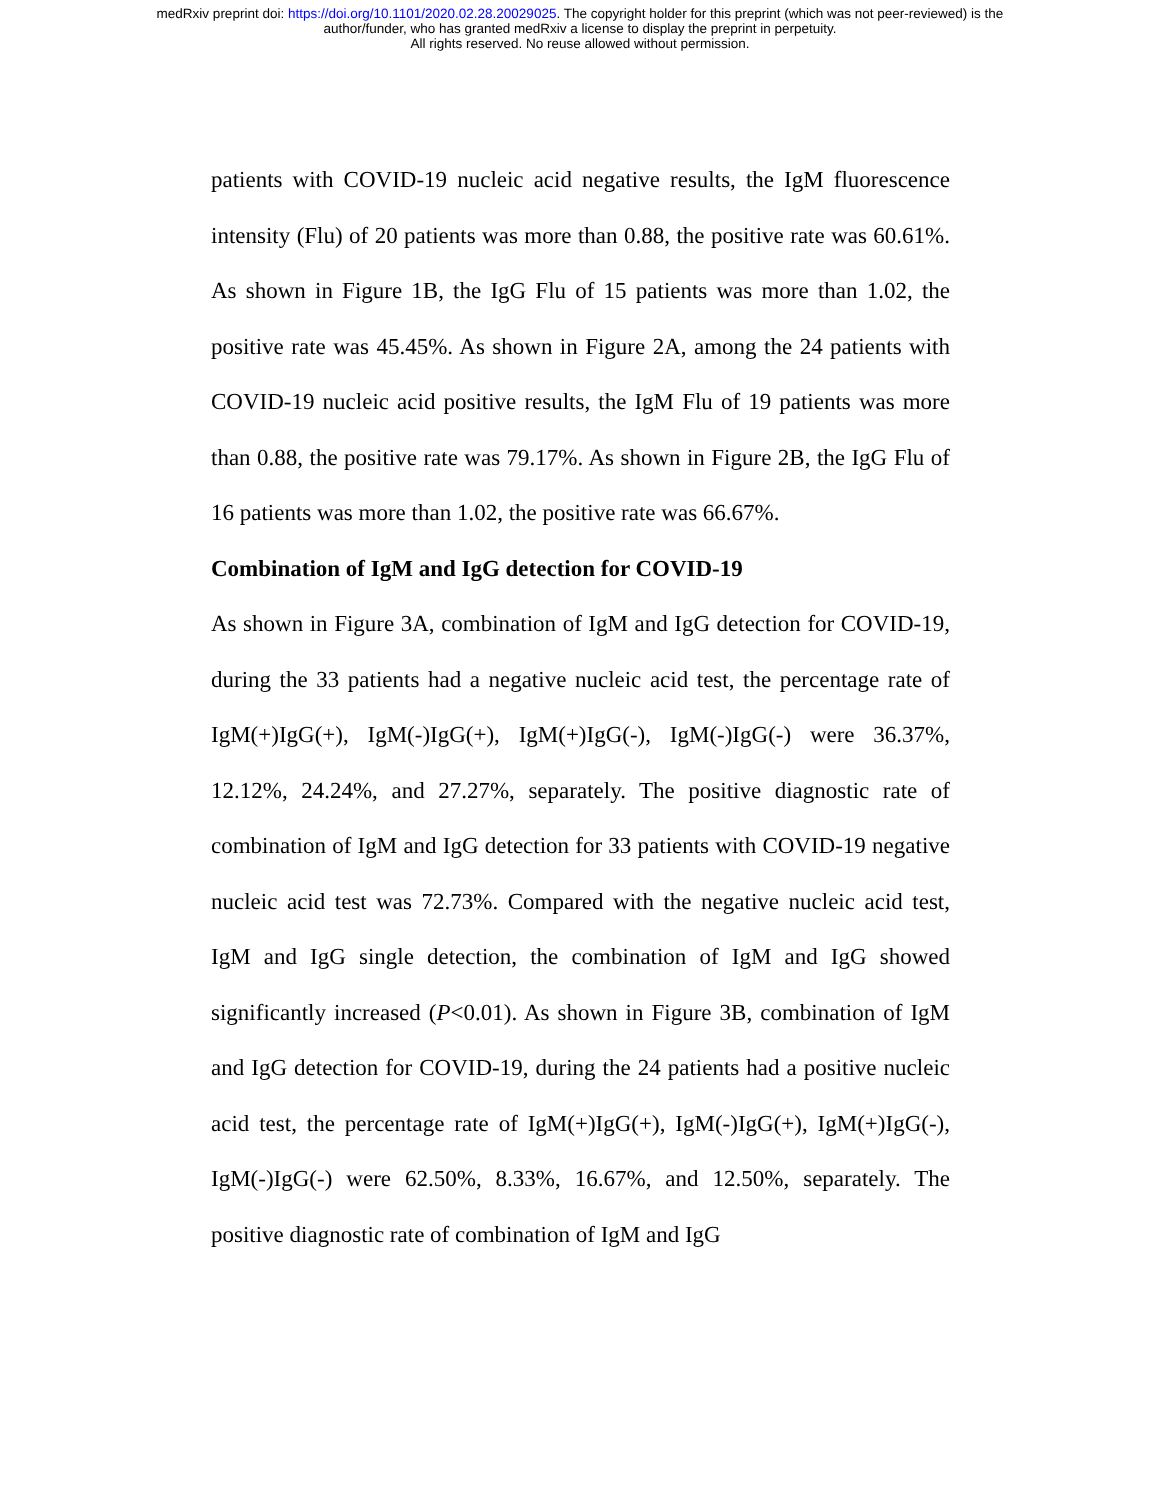medRxiv preprint doi: https://doi.org/10.1101/2020.02.28.20029025. The copyright holder for this preprint (which was not peer-reviewed) is the
author/funder, who has granted medRxiv a license to display the preprint in perpetuity.
All rights reserved. No reuse allowed without permission.
patients with COVID-19 nucleic acid negative results, the IgM fluorescence intensity (Flu) of 20 patients was more than 0.88, the positive rate was 60.61%. As shown in Figure 1B, the IgG Flu of 15 patients was more than 1.02, the positive rate was 45.45%. As shown in Figure 2A, among the 24 patients with COVID-19 nucleic acid positive results, the IgM Flu of 19 patients was more than 0.88, the positive rate was 79.17%. As shown in Figure 2B, the IgG Flu of 16 patients was more than 1.02, the positive rate was 66.67%.
Combination of IgM and IgG detection for COVID-19
As shown in Figure 3A, combination of IgM and IgG detection for COVID-19, during the 33 patients had a negative nucleic acid test, the percentage rate of IgM(+)IgG(+), IgM(-)IgG(+), IgM(+)IgG(-), IgM(-)IgG(-) were 36.37%, 12.12%, 24.24%, and 27.27%, separately. The positive diagnostic rate of combination of IgM and IgG detection for 33 patients with COVID-19 negative nucleic acid test was 72.73%. Compared with the negative nucleic acid test, IgM and IgG single detection, the combination of IgM and IgG showed significantly increased (P<0.01). As shown in Figure 3B, combination of IgM and IgG detection for COVID-19, during the 24 patients had a positive nucleic acid test, the percentage rate of IgM(+)IgG(+), IgM(-)IgG(+), IgM(+)IgG(-), IgM(-)IgG(-) were 62.50%, 8.33%, 16.67%, and 12.50%, separately. The positive diagnostic rate of combination of IgM and IgG